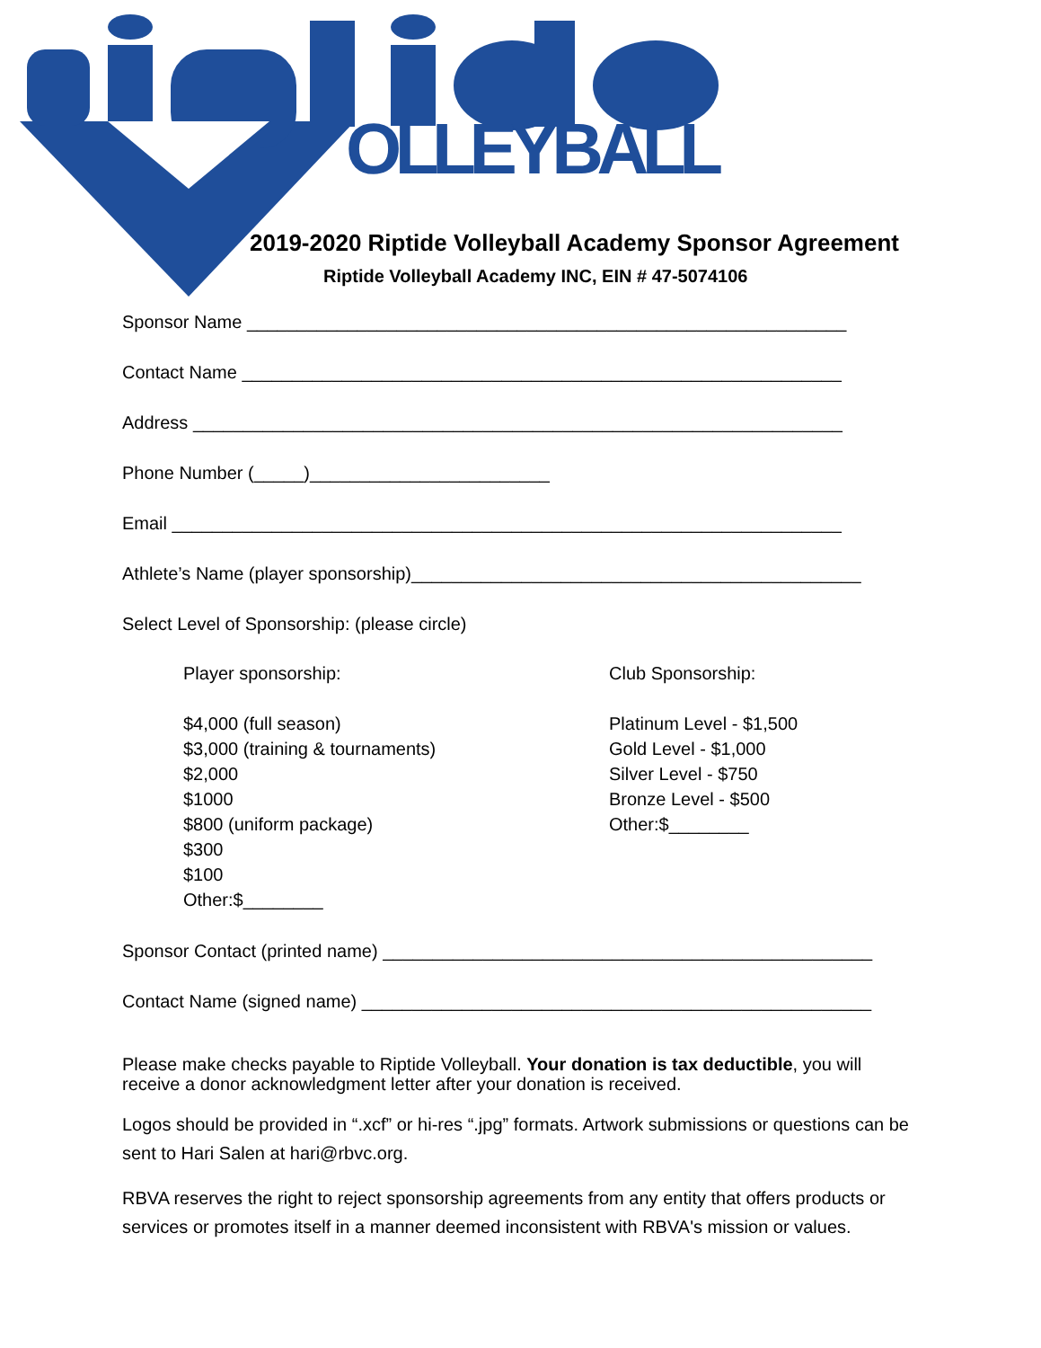OLLEYBALL
2019-2020 Riptide Volleyball Academy Sponsor Agreement
Riptide Volleyball Academy INC, EIN # 47-5074106
Sponsor Name ____________________________________________________________
Contact Name ____________________________________________________________
Address _________________________________________________________________
Phone Number (_____)________________________
Email ___________________________________________________________________
Athlete’s Name (player sponsorship)_____________________________________________
Select Level of Sponsorship: (please circle)
Player sponsorship:
$4,000 (full season)
$3,000 (training & tournaments)
$2,000
$1000
$800 (uniform package)
$300
$100
Other:$________
Club Sponsorship:
Platinum Level - $1,500
Gold Level - $1,000
Silver Level - $750
Bronze Level - $500
Other:$________
Sponsor Contact (printed name) _________________________________________________
Contact Name (signed name) ___________________________________________________
Please make checks payable to Riptide Volleyball. Your donation is tax deductible, you will receive a donor acknowledgment letter after your donation is received.
Logos should be provided in “.xcf” or hi-res “.jpg” formats. Artwork submissions or questions can be sent to Hari Salen at hari@rbvc.org.
RBVA reserves the right to reject sponsorship agreements from any entity that offers products or services or promotes itself in a manner deemed inconsistent with RBVA's mission or values.